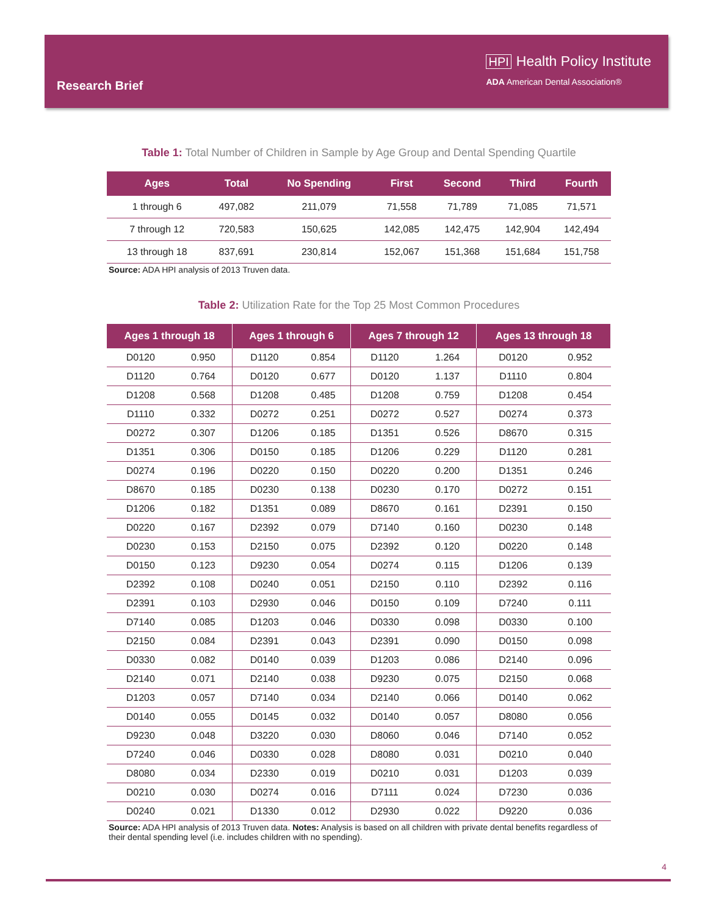Research Brief
HPI Health Policy Institute
ADA American Dental Association®
Table 1: Total Number of Children in Sample by Age Group and Dental Spending Quartile
| Ages | Total | No Spending | First | Second | Third | Fourth |
| --- | --- | --- | --- | --- | --- | --- |
| 1 through 6 | 497,082 | 211,079 | 71,558 | 71,789 | 71,085 | 71,571 |
| 7 through 12 | 720,583 | 150,625 | 142,085 | 142,475 | 142,904 | 142,494 |
| 13 through 18 | 837,691 | 230,814 | 152,067 | 151,368 | 151,684 | 151,758 |
Source: ADA HPI analysis of 2013 Truven data.
Table 2: Utilization Rate for the Top 25 Most Common Procedures
| Ages 1 through 18 | | Ages 1 through 6 | | Ages 7 through 12 | | Ages 13 through 18 | |
| --- | --- | --- | --- | --- | --- | --- | --- |
| D0120 | 0.950 | D1120 | 0.854 | D1120 | 1.264 | D0120 | 0.952 |
| D1120 | 0.764 | D0120 | 0.677 | D0120 | 1.137 | D1110 | 0.804 |
| D1208 | 0.568 | D1208 | 0.485 | D1208 | 0.759 | D1208 | 0.454 |
| D1110 | 0.332 | D0272 | 0.251 | D0272 | 0.527 | D0274 | 0.373 |
| D0272 | 0.307 | D1206 | 0.185 | D1351 | 0.526 | D8670 | 0.315 |
| D1351 | 0.306 | D0150 | 0.185 | D1206 | 0.229 | D1120 | 0.281 |
| D0274 | 0.196 | D0220 | 0.150 | D0220 | 0.200 | D1351 | 0.246 |
| D8670 | 0.185 | D0230 | 0.138 | D0230 | 0.170 | D0272 | 0.151 |
| D1206 | 0.182 | D1351 | 0.089 | D8670 | 0.161 | D2391 | 0.150 |
| D0220 | 0.167 | D2392 | 0.079 | D7140 | 0.160 | D0230 | 0.148 |
| D0230 | 0.153 | D2150 | 0.075 | D2392 | 0.120 | D0220 | 0.148 |
| D0150 | 0.123 | D9230 | 0.054 | D0274 | 0.115 | D1206 | 0.139 |
| D2392 | 0.108 | D0240 | 0.051 | D2150 | 0.110 | D2392 | 0.116 |
| D2391 | 0.103 | D2930 | 0.046 | D0150 | 0.109 | D7240 | 0.111 |
| D7140 | 0.085 | D1203 | 0.046 | D0330 | 0.098 | D0330 | 0.100 |
| D2150 | 0.084 | D2391 | 0.043 | D2391 | 0.090 | D0150 | 0.098 |
| D0330 | 0.082 | D0140 | 0.039 | D1203 | 0.086 | D2140 | 0.096 |
| D2140 | 0.071 | D2140 | 0.038 | D9230 | 0.075 | D2150 | 0.068 |
| D1203 | 0.057 | D7140 | 0.034 | D2140 | 0.066 | D0140 | 0.062 |
| D0140 | 0.055 | D0145 | 0.032 | D0140 | 0.057 | D8080 | 0.056 |
| D9230 | 0.048 | D3220 | 0.030 | D8060 | 0.046 | D7140 | 0.052 |
| D7240 | 0.046 | D0330 | 0.028 | D8080 | 0.031 | D0210 | 0.040 |
| D8080 | 0.034 | D2330 | 0.019 | D0210 | 0.031 | D1203 | 0.039 |
| D0210 | 0.030 | D0274 | 0.016 | D7111 | 0.024 | D7230 | 0.036 |
| D0240 | 0.021 | D1330 | 0.012 | D2930 | 0.022 | D9220 | 0.036 |
Source: ADA HPI analysis of 2013 Truven data. Notes: Analysis is based on all children with private dental benefits regardless of their dental spending level (i.e. includes children with no spending).
4